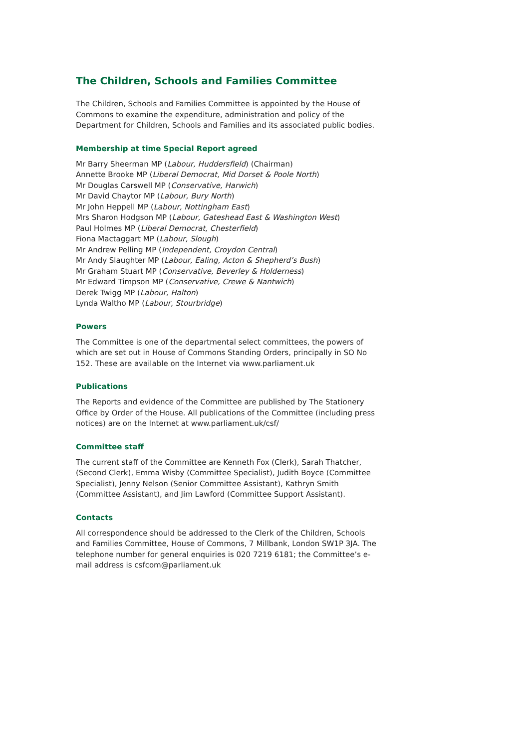The Children, Schools and Families Committee
The Children, Schools and Families Committee is appointed by the House of Commons to examine the expenditure, administration and policy of the Department for Children, Schools and Families and its associated public bodies.
Membership at time Special Report agreed
Mr Barry Sheerman MP (Labour, Huddersfield) (Chairman)
Annette Brooke MP (Liberal Democrat, Mid Dorset & Poole North)
Mr Douglas Carswell MP (Conservative, Harwich)
Mr David Chaytor MP (Labour, Bury North)
Mr John Heppell MP (Labour, Nottingham East)
Mrs Sharon Hodgson MP (Labour, Gateshead East & Washington West)
Paul Holmes MP (Liberal Democrat, Chesterfield)
Fiona Mactaggart MP (Labour, Slough)
Mr Andrew Pelling MP (Independent, Croydon Central)
Mr Andy Slaughter MP (Labour, Ealing, Acton & Shepherd’s Bush)
Mr Graham Stuart MP (Conservative, Beverley & Holderness)
Mr Edward Timpson MP (Conservative, Crewe & Nantwich)
Derek Twigg MP (Labour, Halton)
Lynda Waltho MP (Labour, Stourbridge)
Powers
The Committee is one of the departmental select committees, the powers of which are set out in House of Commons Standing Orders, principally in SO No 152. These are available on the Internet via www.parliament.uk
Publications
The Reports and evidence of the Committee are published by The Stationery Office by Order of the House. All publications of the Committee (including press notices) are on the Internet at www.parliament.uk/csf/
Committee staff
The current staff of the Committee are Kenneth Fox (Clerk), Sarah Thatcher, (Second Clerk), Emma Wisby (Committee Specialist), Judith Boyce (Committee Specialist), Jenny Nelson (Senior Committee Assistant), Kathryn Smith (Committee Assistant), and Jim Lawford (Committee Support Assistant).
Contacts
All correspondence should be addressed to the Clerk of the Children, Schools and Families Committee, House of Commons, 7 Millbank, London SW1P 3JA. The telephone number for general enquiries is 020 7219 6181; the Committee’s e-mail address is csfcom@parliament.uk